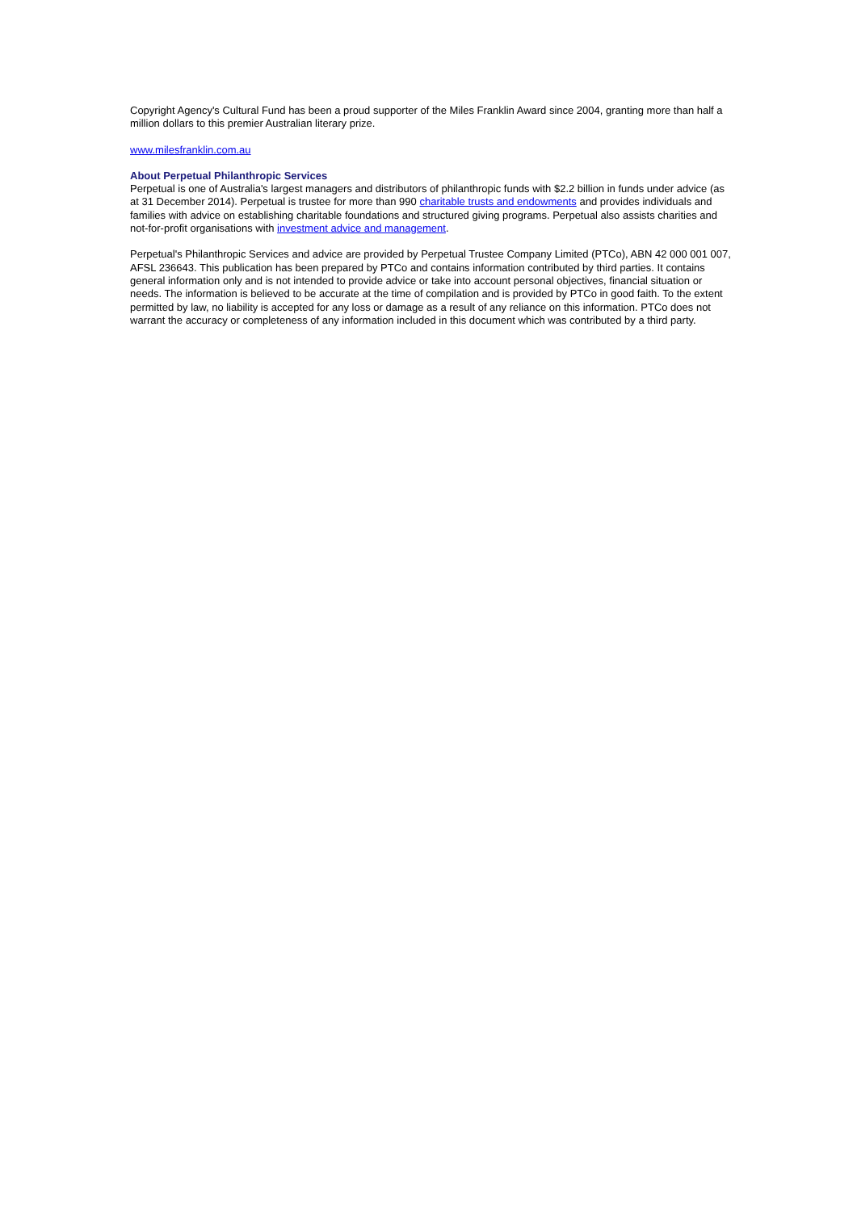Copyright Agency's Cultural Fund has been a proud supporter of the Miles Franklin Award since 2004, granting more than half a million dollars to this premier Australian literary prize.
www.milesfranklin.com.au
About Perpetual Philanthropic Services
Perpetual is one of Australia's largest managers and distributors of philanthropic funds with $2.2 billion in funds under advice (as at 31 December 2014). Perpetual is trustee for more than 990 charitable trusts and endowments and provides individuals and families with advice on establishing charitable foundations and structured giving programs. Perpetual also assists charities and not-for-profit organisations with investment advice and management.
Perpetual's Philanthropic Services and advice are provided by Perpetual Trustee Company Limited (PTCo), ABN 42 000 001 007, AFSL 236643. This publication has been prepared by PTCo and contains information contributed by third parties. It contains general information only and is not intended to provide advice or take into account personal objectives, financial situation or needs. The information is believed to be accurate at the time of compilation and is provided by PTCo in good faith. To the extent permitted by law, no liability is accepted for any loss or damage as a result of any reliance on this information. PTCo does not warrant the accuracy or completeness of any information included in this document which was contributed by a third party.